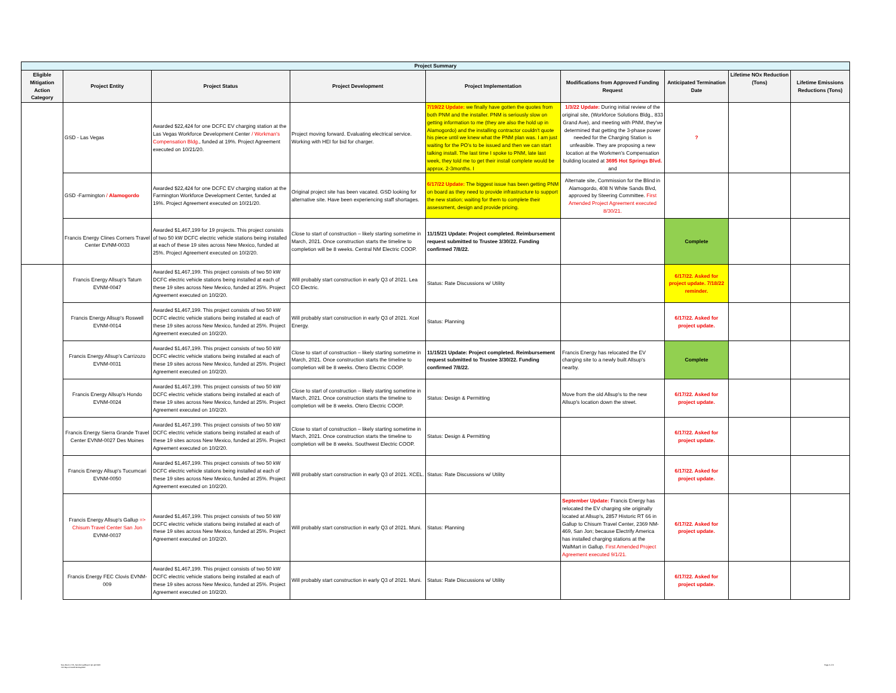| Project Summary | | | | | | | | |
| --- | --- | --- | --- | --- | --- | --- | --- | --- |
| Eligible Mitigation Action Category | Project Entity | Project Status | Project Development | Project Implementation | Modifications from Approved Funding Request | Anticipated Termination Date | Lifetime NOx Reduction (Tons) | Lifetime Emissions Reductions (Tons) |
| | GSD - Las Vegas | Awarded $22,424 for one DCFC EV charging station at the Las Vegas Workforce Development Center / Workman's Compensation Bldg. , funded at 19%. Project Agreement executed on 10/21/20. | Project moving forward. Evaluating electrical service. Working with HEI for bid for charger. | 7/19/22 Update: we finally have gotten the quotes from both PNM and the installer. PNM is seriously slow on getting information to me (they are also the hold up in Alamogordo) and the installing contractor couldn't quote his piece until we knew what the PNM plan was. I am just waiting for the PO's to be issued and then we can start talking install. The last time I spoke to PNM, late last week, they told me to get their install complete would be approx. 2-3months. I | 1/3/22 Update: During initial review of the original site, (Workforce Solutions Bldg., 833 Grand Ave), and meeting with PNM, they've determined that getting the 3-phase power needed for the Charging Station is unfeasible. They are proposing a new location at the Workmen's Compensation building located at 3695 Hot Springs Blvd. and | ? | | |
| | GSD -Farmington / Alamogordo | Awarded $22,424 for one DCFC EV charging station at the Farmington Workforce Development Center, funded at 19%. Project Agreement executed on 10/21/20. | Original project site has been vacated. GSD looking for alternative site. Have been experiencing staff shortages. | 6/17/22 Update: The biggest issue has been getting PNM on board as they need to provide infrastructure to support the new station; waiting for them to complete their assessment, design and provide pricing. | Alternate site, Commission for the Blind in Alamogordo, 408 N White Sands Blvd, approved by Steering Committee. First Amended Project Agreement executed 8/30/21. | | | |
| | Francis Energy Clines Corners Travel Center EVNM-0033 | Awarded $1,467,199 for 19 projects. This project consists of two 50 kW DCFC electric vehicle stations being installed at each of these 19 sites across New Mexico, funded at 25%. Project Agreement executed on 10/2/20. | Close to start of construction – likely starting sometime in March, 2021. Once construction starts the timeline to completion will be 8 weeks. Central NM Electric COOP. | 11/15/21 Update: Project completed. Reimbursement request submitted to Trustee 3/30/22. Funding confirmed 7/8/22. | | Complete | | |
| | Francis Energy Allsup's Tatum EVNM-0047 | Awarded $1,467,199. This project consists of two 50 kW DCFC electric vehicle stations being installed at each of these 19 sites across New Mexico, funded at 25%. Project Agreement executed on 10/2/20. | Will probably start construction in early Q3 of 2021. Lea CO Electric. | Status: Rate Discussions w/ Utility | | 6/17/22. Asked for project update. 7/18/22 reminder. | | |
| | Francis Energy Allsup's Roswell EVNM-0014 | Awarded $1,467,199. This project consists of two 50 kW DCFC electric vehicle stations being installed at each of these 19 sites across New Mexico, funded at 25%. Project Agreement executed on 10/2/20. | Will probably start construction in early Q3 of 2021. Xcel Energy. | Status: Planning | | 6/17/22. Asked for project update. | | |
| | Francis Energy Allsup's Carrizozo EVNM-0031 | Awarded $1,467,199. This project consists of two 50 kW DCFC electric vehicle stations being installed at each of these 19 sites across New Mexico, funded at 25%. Project Agreement executed on 10/2/20. | Close to start of construction – likely starting sometime in March, 2021. Once construction starts the timeline to completion will be 8 weeks. Otero Electric COOP. | 11/15/21 Update: Project completed. Reimbursement request submitted to Trustee 3/30/22. Funding confirmed 7/8/22. | Francis Energy has relocated the EV charging site to a newly built Allsup's nearby. | Complete | | |
| | Francis Energy Allsup's Hondo EVNM-0024 | Awarded $1,467,199. This project consists of two 50 kW DCFC electric vehicle stations being installed at each of these 19 sites across New Mexico, funded at 25%. Project Agreement executed on 10/2/20. | Close to start of construction – likely starting sometime in March, 2021. Once construction starts the timeline to completion will be 8 weeks. Otero Electric COOP. | Status: Design & Permitting | Move from the old Allsup's to the new Allsup's location down the street. | 6/17/22. Asked for project update. | | |
| | Francis Energy Sierra Grande Travel Center EVNM-0027 Des Moines | Awarded $1,467,199. This project consists of two 50 kW DCFC electric vehicle stations being installed at each of these 19 sites across New Mexico, funded at 25%. Project Agreement executed on 10/2/20. | Close to start of construction – likely starting sometime in March, 2021. Once construction starts the timeline to completion will be 8 weeks. Southwest Electric COOP. | Status: Design & Permitting | | 6/17/22. Asked for project update. | | |
| | Francis Energy Allsup's Tucumcari EVNM-0050 | Awarded $1,467,199. This project consists of two 50 kW DCFC electric vehicle stations being installed at each of these 19 sites across New Mexico, funded at 25%. Project Agreement executed on 10/2/20. | Will probably start construction in early Q3 of 2021. XCEL. | Status: Rate Discussions w/ Utility | | 6/17/22. Asked for project update. | | |
| | Francis Energy Allsup's Gallup => Chisum Travel Center San Jon EVNM-0037 | Awarded $1,467,199. This project consists of two 50 kW DCFC electric vehicle stations being installed at each of these 19 sites across New Mexico, funded at 25%. Project Agreement executed on 10/2/20. | Will probably start construction in early Q3 of 2021. Muni. | Status: Planning | September Update: Francis Energy has relocated the EV charging site originally located at Allsup's, 2857 Historic RT 66 in Gallup to Chisum Travel Center, 2369 NM-469, San Jon; because Electrify America has installed charging stations at the WalMart in Gallup. First Amended Project Agreement executed 9/1/21. | 6/17/22. Asked for project update. | | |
| | Francis Energy FEC Clovis EVNM-009 | Awarded $1,467,199. This project consists of two 50 kW DCFC electric vehicle stations being installed at each of these 19 sites across New Mexico, funded at 25%. Project Agreement executed on 10/2/20. | Will probably start construction in early Q3 of 2021. Muni. | Status: Rate Discussions w/ Utility | | 6/17/22. Asked for project update. | | |
New Mexico VW_SemiAnnualReport Q1-Q2 2022
VW Report Dec2019-May2022
Page 4 of 8